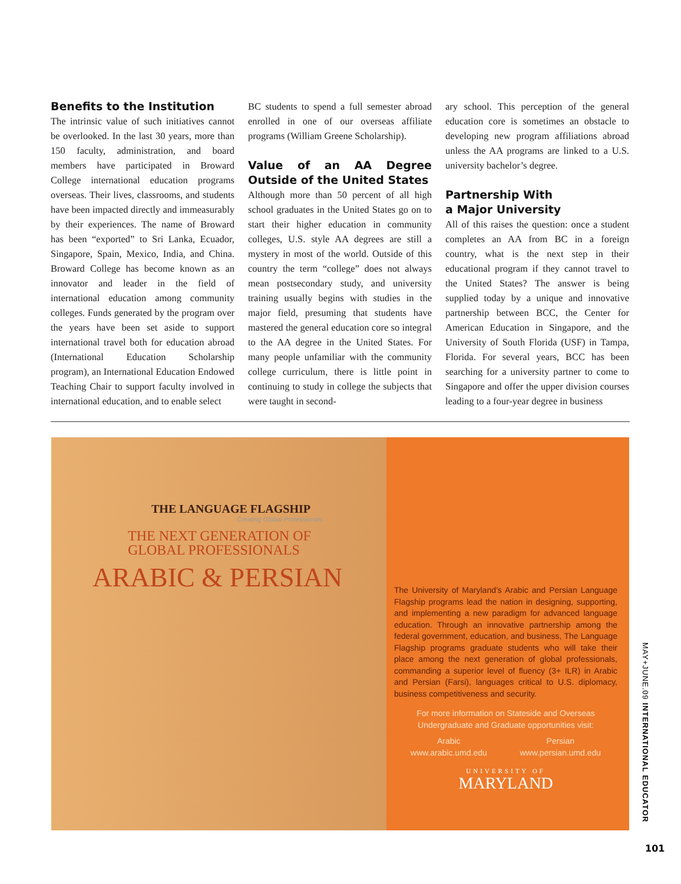Benefits to the Institution
The intrinsic value of such initiatives cannot be overlooked. In the last 30 years, more than 150 faculty, administration, and board members have participated in Broward College international education programs overseas. Their lives, classrooms, and students have been impacted directly and immeasurably by their experiences. The name of Broward has been “exported” to Sri Lanka, Ecuador, Singapore, Spain, Mexico, India, and China. Broward College has become known as an innovator and leader in the field of international education among community colleges. Funds generated by the program over the years have been set aside to support international travel both for education abroad (International Education Scholarship program), an International Education Endowed Teaching Chair to support faculty involved in international education, and to enable select
BC students to spend a full semester abroad enrolled in one of our overseas affiliate programs (William Greene Scholarship).
Value of an AA Degree Outside of the United States
Although more than 50 percent of all high school graduates in the United States go on to start their higher education in community colleges, U.S. style AA degrees are still a mystery in most of the world. Outside of this country the term “college” does not always mean postsecondary study, and university training usually begins with studies in the major field, presuming that students have mastered the general education core so integral to the AA degree in the United States. For many people unfamiliar with the community college curriculum, there is little point in continuing to study in college the subjects that were taught in second-
ary school. This perception of the general education core is sometimes an obstacle to developing new program affiliations abroad unless the AA programs are linked to a U.S. university bachelor’s degree.
Partnership With
a Major University
All of this raises the question: once a student completes an AA from BC in a foreign country, what is the next step in their educational program if they cannot travel to the United States? The answer is being supplied today by a unique and innovative partnership between BCC, the Center for American Education in Singapore, and the University of South Florida (USF) in Tampa, Florida. For several years, BCC has been searching for a university partner to come to Singapore and offer the upper division courses leading to a four-year degree in business
THE LANGUAGE FLAGSHIP
Creating Global Professionals
THE NEXT GENERATION OF
GLOBAL PROFESSIONALS
ARABIC & PERSIAN
The University of Maryland’s Arabic and Persian Language Flagship programs lead the nation in designing, supporting, and implementing a new paradigm for advanced language education. Through an innovative partnership among the federal government, education, and business, The Language Flagship programs graduate students who will take their place among the next generation of global professionals, commanding a superior level of fluency (3+ ILR) in Arabic and Persian (Farsi), languages critical to U.S. diplomacy, business competitiveness and security.
For more information on Stateside and Overseas Undergraduate and Graduate opportunities visit:
Arabic
www.arabic.umd.edu Persian
www.persian.umd.edu
UNIVERSITY OF
MARYLAND
MAY+JUNE.09 INTERNATIONAL EDUCATOR
101